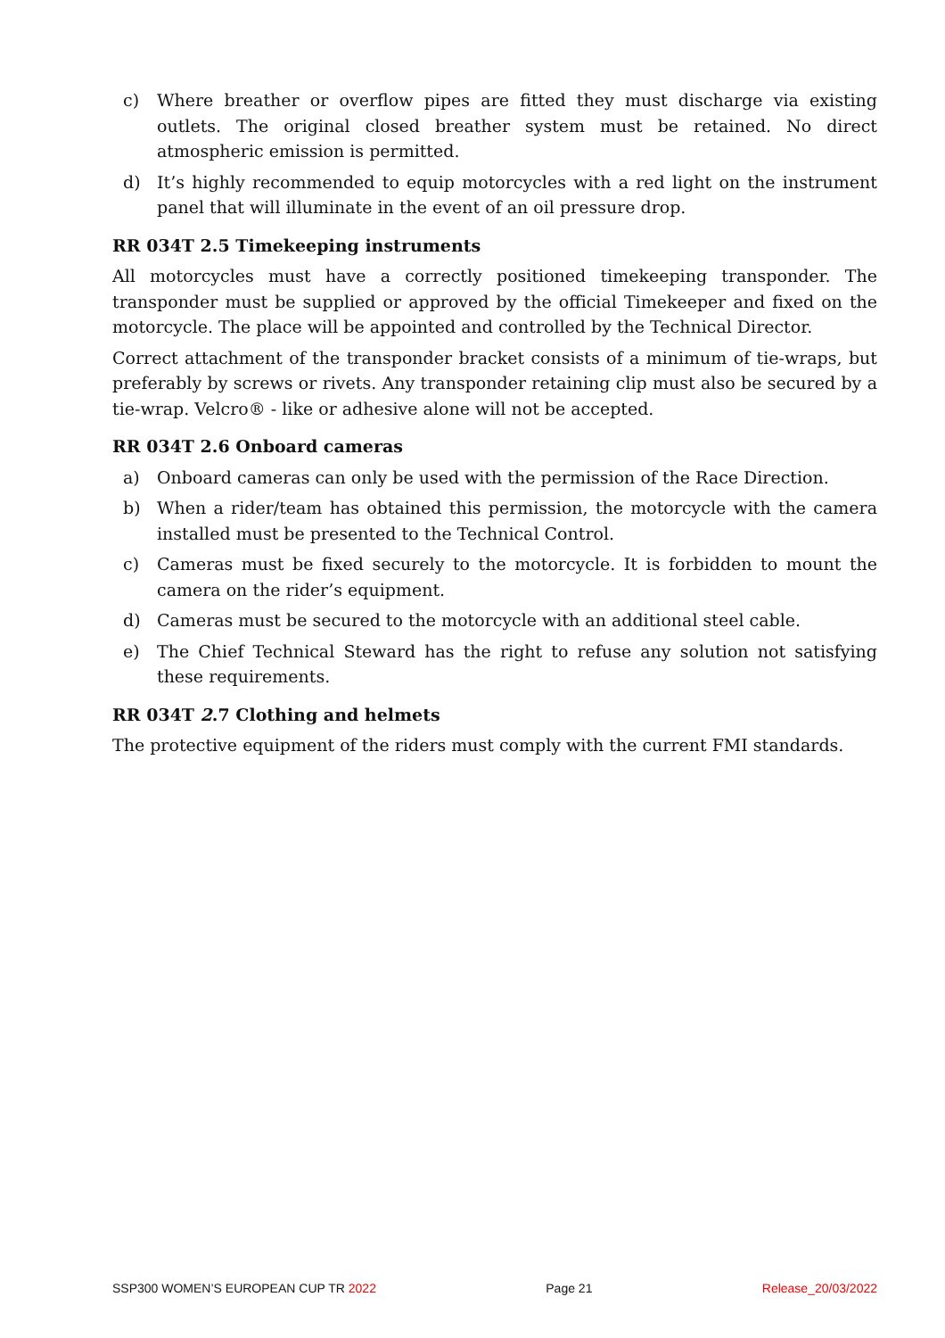c) Where breather or overflow pipes are fitted they must discharge via existing outlets. The original closed breather system must be retained. No direct atmospheric emission is permitted.
d) It’s highly recommended to equip motorcycles with a red light on the instrument panel that will illuminate in the event of an oil pressure drop.
RR 034T 2.5 Timekeeping instruments
All motorcycles must have a correctly positioned timekeeping transponder. The transponder must be supplied or approved by the official Timekeeper and fixed on the motorcycle. The place will be appointed and controlled by the Technical Director.
Correct attachment of the transponder bracket consists of a minimum of tie-wraps, but preferably by screws or rivets. Any transponder retaining clip must also be secured by a tie-wrap. Velcro® - like or adhesive alone will not be accepted.
RR 034T 2.6 Onboard cameras
a) Onboard cameras can only be used with the permission of the Race Direction.
b) When a rider/team has obtained this permission, the motorcycle with the camera installed must be presented to the Technical Control.
c) Cameras must be fixed securely to the motorcycle. It is forbidden to mount the camera on the rider’s equipment.
d) Cameras must be secured to the motorcycle with an additional steel cable.
e) The Chief Technical Steward has the right to refuse any solution not satisfying these requirements.
RR 034T 2.7 Clothing and helmets
The protective equipment of the riders must comply with the current FMI standards.
SSP300 WOMEN’S EUROPEAN CUP TR 2022 Page 21 Release_20/03/2022